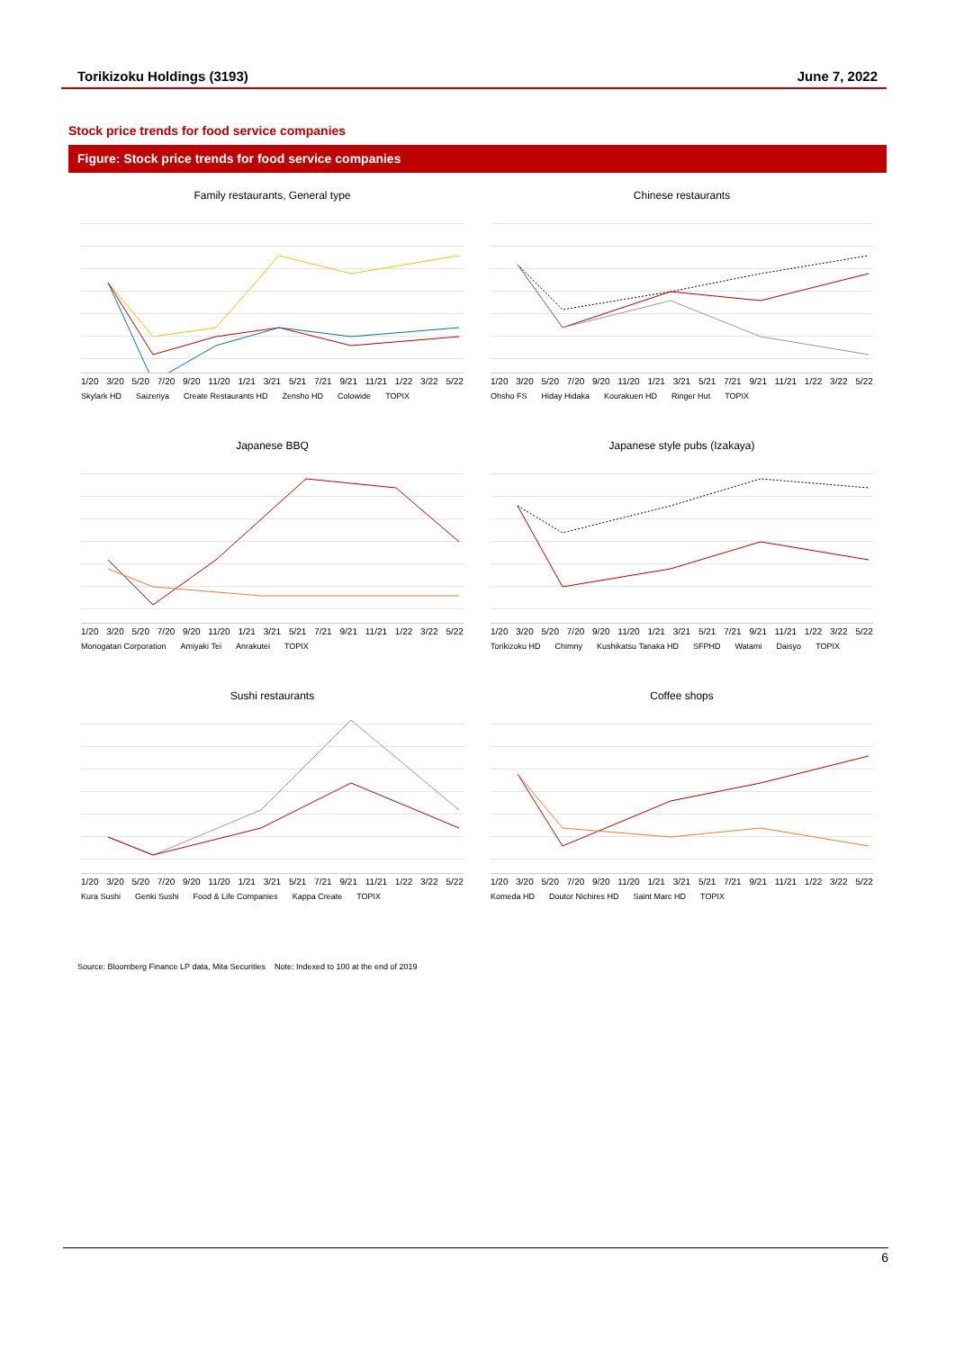Torikizoku Holdings (3193) June 7, 2022
Stock price trends for food service companies
Figure: Stock price trends for food service companies
Family restaurants, General type
1/20 3/20 5/20 7/20 9/20 11/20 1/21 3/21 5/21 7/21 9/21 11/21 1/22 3/22 5/22
Skylark HD Saizeriya Create Restaurants HD Zensho HD Colowide TOPIX
Chinese restaurants
1/20 3/20 5/20 7/20 9/20 11/20 1/21 3/21 5/21 7/21 9/21 11/21 1/22 3/22 5/22
Ohsho FS Hiday Hidaka Kourakuen HD Ringer Hut TOPIX
Japanese BBQ
1/20 3/20 5/20 7/20 9/20 11/20 1/21 3/21 5/21 7/21 9/21 11/21 1/22 3/22 5/22
Monogatari Corporation Amiyaki Tei Anrakutei TOPIX
Japanese style pubs (Izakaya)
1/20 3/20 5/20 7/20 9/20 11/20 1/21 3/21 5/21 7/21 9/21 11/21 1/22 3/22 5/22
Torikizoku HD Chimny Kushikatsu Tanaka HD SFPHD Watami Daisyo TOPIX
Sushi restaurants
1/20 3/20 5/20 7/20 9/20 11/20 1/21 3/21 5/21 7/21 9/21 11/21 1/22 3/22 5/22
Kura Sushi Genki Sushi Food & Life Companies Kappa Create TOPIX
Coffee shops
1/20 3/20 5/20 7/20 9/20 11/20 1/21 3/21 5/21 7/21 9/21 11/21 1/22 3/22 5/22
Komeda HD Doutor Nichires HD Saint Marc HD TOPIX
Source: Bloomberg Finance LP data, Mita Securities Note: Indexed to 100 at the end of 2019
6